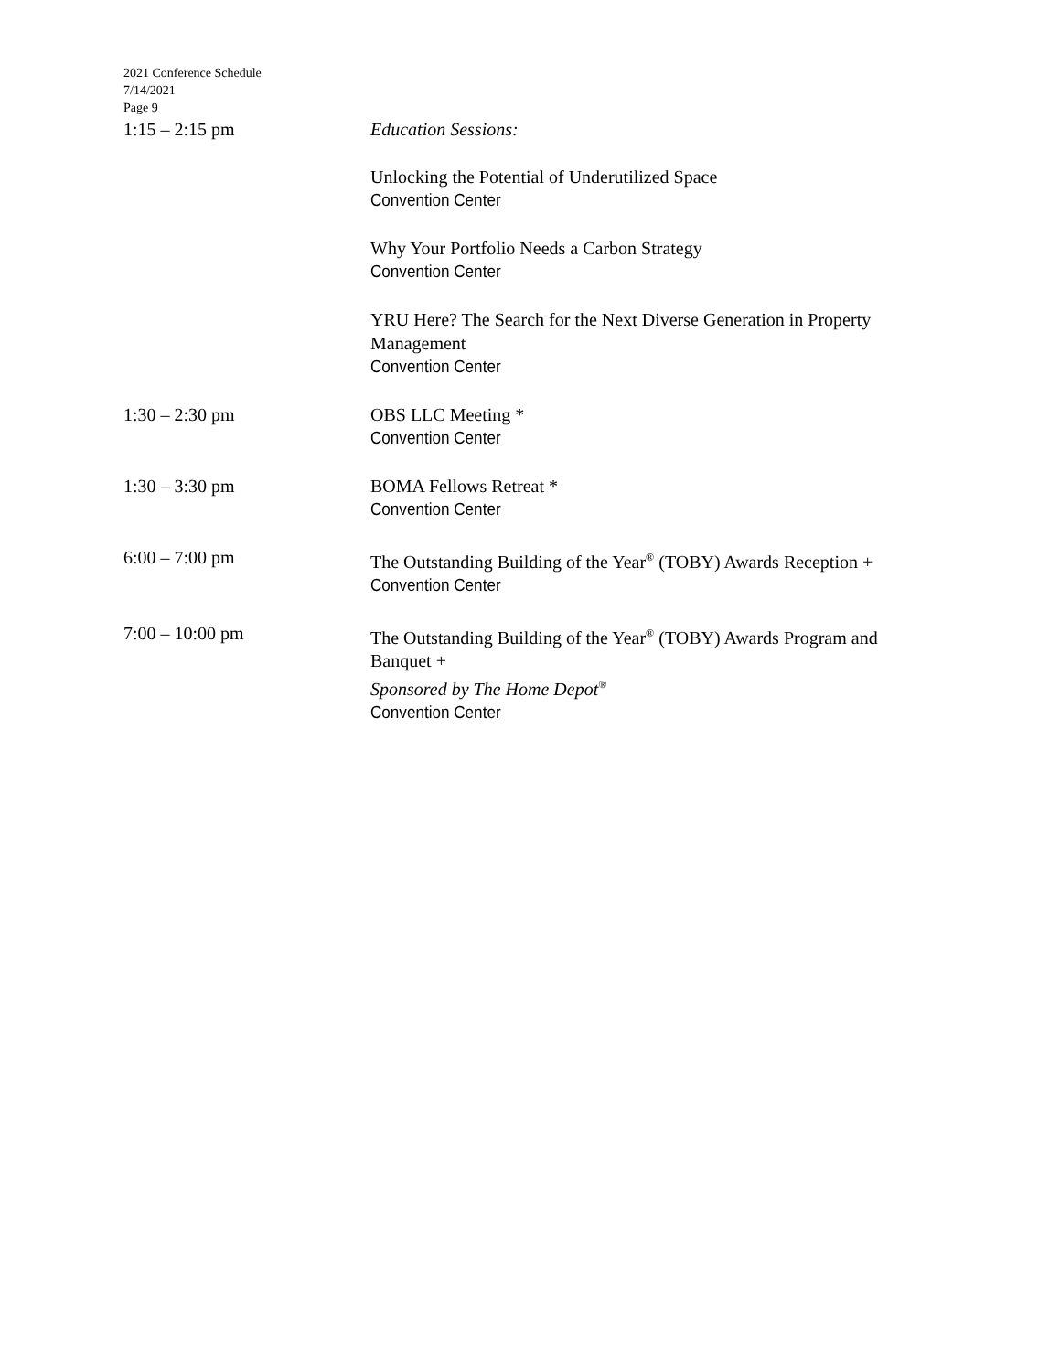2021 Conference Schedule
7/14/2021
Page 9
1:15 – 2:15 pm Education Sessions:
Unlocking the Potential of Underutilized Space
Convention Center
Why Your Portfolio Needs a Carbon Strategy
Convention Center
YRU Here? The Search for the Next Diverse Generation in Property Management
Convention Center
1:30 – 2:30 pm OBS LLC Meeting *
Convention Center
1:30 – 3:30 pm BOMA Fellows Retreat *
Convention Center
6:00 – 7:00 pm The Outstanding Building of the Year<sup>®</sup> (TOBY) Awards Reception +
Convention Center
7:00 – 10:00 pm The Outstanding Building of the Year<sup>®</sup> (TOBY) Awards Program and Banquet +
Sponsored by The Home Depot<sup>®</sup>
Convention Center